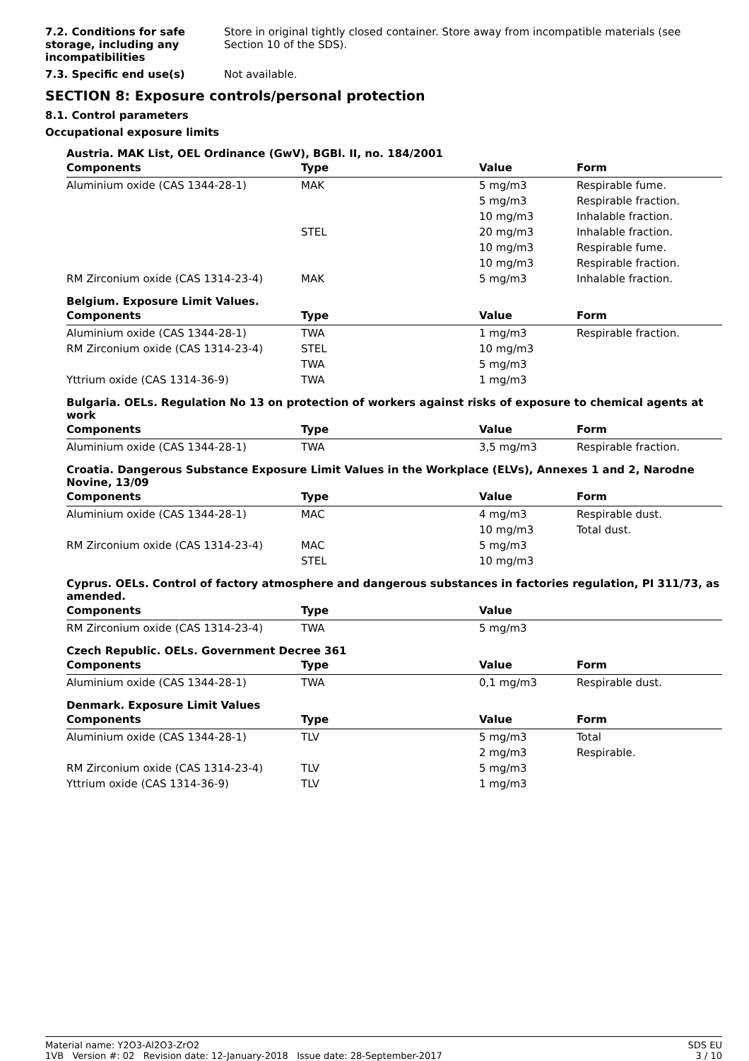7.2. Conditions for safe storage, including any incompatibilities
Store in original tightly closed container. Store away from incompatible materials (see Section 10 of the SDS).
7.3. Specific end use(s) Not available.
SECTION 8: Exposure controls/personal protection
8.1. Control parameters
Occupational exposure limits
Austria. MAK List, OEL Ordinance (GwV), BGBl. II, no. 184/2001
| Components | Type | Value | Form |
| --- | --- | --- | --- |
| Aluminium oxide (CAS 1344-28-1) | MAK | 5 mg/m3 | Respirable fume. |
| | | 5 mg/m3 | Respirable fraction. |
| | | 10 mg/m3 | Inhalable fraction. |
| | STEL | 20 mg/m3 | Inhalable fraction. |
| | | 10 mg/m3 | Respirable fume. |
| | | 10 mg/m3 | Respirable fraction. |
| RM Zirconium oxide (CAS 1314-23-4) | MAK | 5 mg/m3 | Inhalable fraction. |
Belgium. Exposure Limit Values.
| Components | Type | Value | Form |
| --- | --- | --- | --- |
| Aluminium oxide (CAS 1344-28-1) | TWA | 1 mg/m3 | Respirable fraction. |
| RM Zirconium oxide (CAS 1314-23-4) | STEL | 10 mg/m3 | |
| | TWA | 5 mg/m3 | |
| Yttrium oxide (CAS 1314-36-9) | TWA | 1 mg/m3 | |
Bulgaria. OELs. Regulation No 13 on protection of workers against risks of exposure to chemical agents at work
| Components | Type | Value | Form |
| --- | --- | --- | --- |
| Aluminium oxide (CAS 1344-28-1) | TWA | 3,5 mg/m3 | Respirable fraction. |
Croatia. Dangerous Substance Exposure Limit Values in the Workplace (ELVs), Annexes 1 and 2, Narodne Novine, 13/09
| Components | Type | Value | Form |
| --- | --- | --- | --- |
| Aluminium oxide (CAS 1344-28-1) | MAC | 4 mg/m3 | Respirable dust. |
| | | 10 mg/m3 | Total dust. |
| RM Zirconium oxide (CAS 1314-23-4) | MAC | 5 mg/m3 | |
| | STEL | 10 mg/m3 | |
Cyprus. OELs. Control of factory atmosphere and dangerous substances in factories regulation, PI 311/73, as amended.
| Components | Type | Value | |
| --- | --- | --- | --- |
| RM Zirconium oxide (CAS 1314-23-4) | TWA | 5 mg/m3 | |
Czech Republic. OELs. Government Decree 361
| Components | Type | Value | Form |
| --- | --- | --- | --- |
| Aluminium oxide (CAS 1344-28-1) | TWA | 0,1 mg/m3 | Respirable dust. |
Denmark. Exposure Limit Values
| Components | Type | Value | Form |
| --- | --- | --- | --- |
| Aluminium oxide (CAS 1344-28-1) | TLV | 5 mg/m3 | Total |
| | | 2 mg/m3 | Respirable. |
| RM Zirconium oxide (CAS 1314-23-4) | TLV | 5 mg/m3 | |
| Yttrium oxide (CAS 1314-36-9) | TLV | 1 mg/m3 | |
Material name: Y2O3-Al2O3-ZrO2
1VB Version #: 02 Revision date: 12-January-2018 Issue date: 28-September-2017
SDS EU
3 / 10